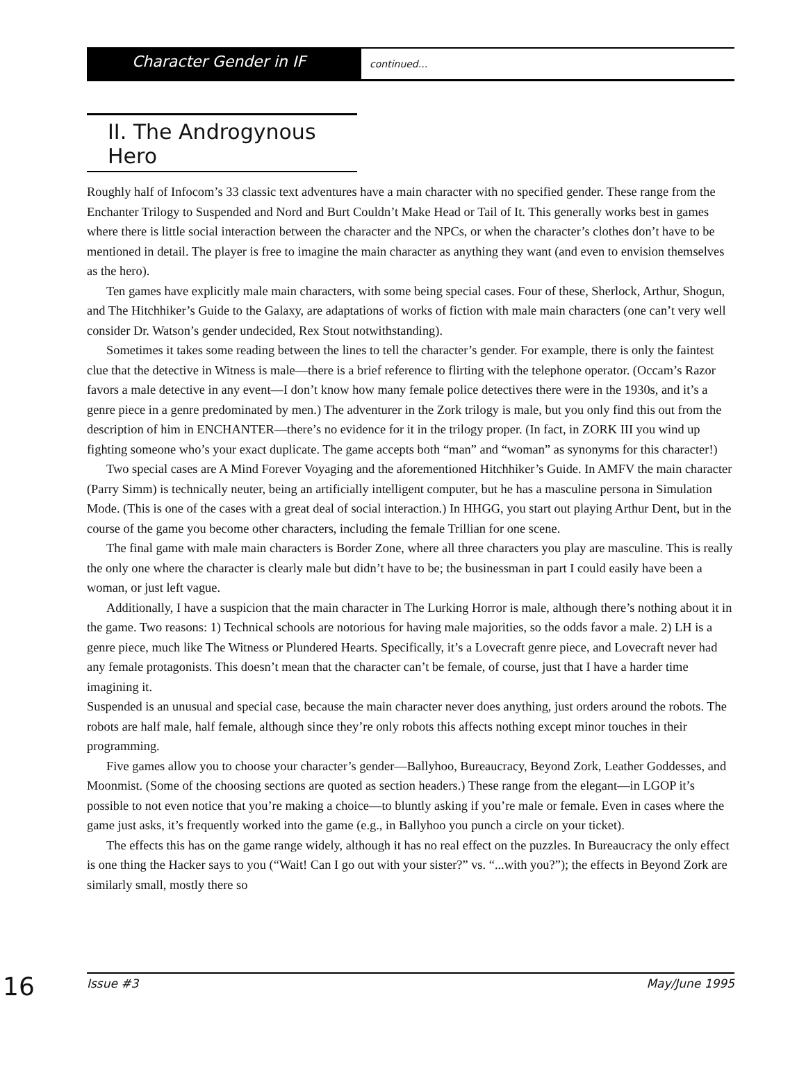Character Gender in IF
continued...
II. The Androgynous Hero
Roughly half of Infocom’s 33 classic text adventures have a main character with no specified gender. These range from the Enchanter Trilogy to Suspended and Nord and Burt Couldn’t Make Head or Tail of It. This generally works best in games where there is little social interaction between the character and the NPCs, or when the character’s clothes don’t have to be mentioned in detail. The player is free to imagine the main character as anything they want (and even to envision themselves as the hero).
Ten games have explicitly male main characters, with some being special cases. Four of these, Sherlock, Arthur, Shogun, and The Hitchhiker’s Guide to the Galaxy, are adaptations of works of fiction with male main characters (one can’t very well consider Dr. Watson’s gender undecided, Rex Stout notwithstanding).
Sometimes it takes some reading between the lines to tell the character’s gender. For example, there is only the faintest clue that the detective in Witness is male—there is a brief reference to flirting with the telephone operator. (Occam’s Razor favors a male detective in any event—I don’t know how many female police detectives there were in the 1930s, and it’s a genre piece in a genre predominated by men.) The adventurer in the Zork trilogy is male, but you only find this out from the description of him in ENCHANTER—there’s no evidence for it in the trilogy proper. (In fact, in ZORK III you wind up fighting someone who’s your exact duplicate. The game accepts both “man” and “woman” as synonyms for this character!)
Two special cases are A Mind Forever Voyaging and the aforementioned Hitchhiker’s Guide. In AMFV the main character (Parry Simm) is technically neuter, being an artificially intelligent computer, but he has a masculine persona in Simulation Mode. (This is one of the cases with a great deal of social interaction.) In HHGG, you start out playing Arthur Dent, but in the course of the game you become other characters, including the female Trillian for one scene.
The final game with male main characters is Border Zone, where all three characters you play are masculine. This is really the only one where the character is clearly male but didn’t have to be; the businessman in part I could easily have been a woman, or just left vague.
Additionally, I have a suspicion that the main character in The Lurking Horror is male, although there’s nothing about it in the game. Two reasons: 1) Technical schools are notorious for having male majorities, so the odds favor a male. 2) LH is a genre piece, much like The Witness or Plundered Hearts. Specifically, it’s a Lovecraft genre piece, and Lovecraft never had any female protagonists. This doesn’t mean that the character can’t be female, of course, just that I have a harder time imagining it.
Suspended is an unusual and special case, because the main character never does anything, just orders around the robots. The robots are half male, half female, although since they’re only robots this affects nothing except minor touches in their programming.
Five games allow you to choose your character’s gender—Ballyhoo, Bureaucracy, Beyond Zork, Leather Goddesses, and Moonmist. (Some of the choosing sections are quoted as section headers.) These range from the elegant—in LGOP it’s possible to not even notice that you’re making a choice—to bluntly asking if you’re male or female. Even in cases where the game just asks, it’s frequently worked into the game (e.g., in Ballyhoo you punch a circle on your ticket).
The effects this has on the game range widely, although it has no real effect on the puzzles. In Bureaucracy the only effect is one thing the Hacker says to you (“Wait! Can I go out with your sister?” vs. “...with you?”); the effects in Beyond Zork are similarly small, mostly there so
16
Issue #3 May/June 1995